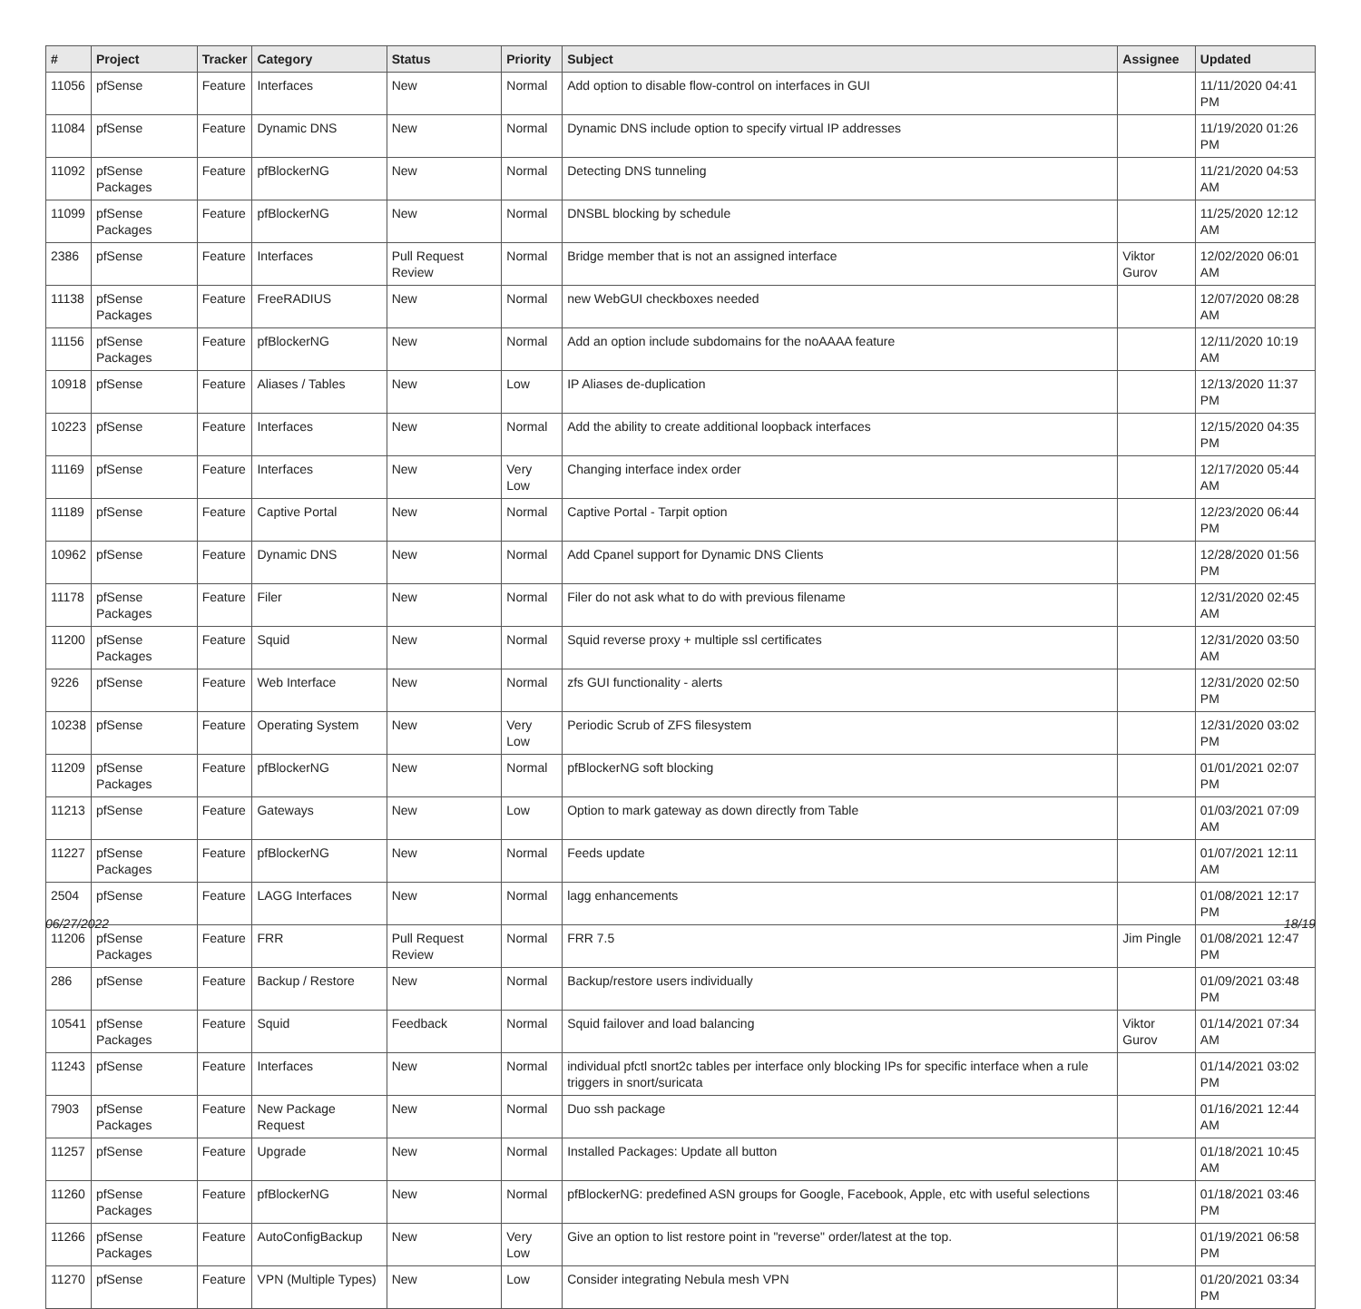| # | Project | Tracker | Category | Status | Priority | Subject | Assignee | Updated |
| --- | --- | --- | --- | --- | --- | --- | --- | --- |
| 11056 | pfSense | Feature | Interfaces | New | Normal | Add option to disable flow-control on interfaces in GUI | | 11/11/2020 04:41 PM |
| 11084 | pfSense | Feature | Dynamic DNS | New | Normal | Dynamic DNS include option to specify virtual IP addresses | | 11/19/2020 01:26 PM |
| 11092 | pfSense Packages | Feature | pfBlockerNG | New | Normal | Detecting DNS tunneling | | 11/21/2020 04:53 AM |
| 11099 | pfSense Packages | Feature | pfBlockerNG | New | Normal | DNSBL blocking by schedule | | 11/25/2020 12:12 AM |
| 2386 | pfSense | Feature | Interfaces | Pull Request Review | Normal | Bridge member that is not an assigned interface | Viktor Gurov | 12/02/2020 06:01 AM |
| 11138 | pfSense Packages | Feature | FreeRADIUS | New | Normal | new WebGUI checkboxes needed | | 12/07/2020 08:28 AM |
| 11156 | pfSense Packages | Feature | pfBlockerNG | New | Normal | Add an option include subdomains for the noAAAA feature | | 12/11/2020 10:19 AM |
| 10918 | pfSense | Feature | Aliases / Tables | New | Low | IP Aliases de-duplication | | 12/13/2020 11:37 PM |
| 10223 | pfSense | Feature | Interfaces | New | Normal | Add the ability to create additional loopback interfaces | | 12/15/2020 04:35 PM |
| 11169 | pfSense | Feature | Interfaces | New | Very Low | Changing interface index order | | 12/17/2020 05:44 AM |
| 11189 | pfSense | Feature | Captive Portal | New | Normal | Captive Portal - Tarpit option | | 12/23/2020 06:44 PM |
| 10962 | pfSense | Feature | Dynamic DNS | New | Normal | Add Cpanel support for Dynamic DNS Clients | | 12/28/2020 01:56 PM |
| 11178 | pfSense Packages | Feature | Filer | New | Normal | Filer do not ask what to do with previous filename | | 12/31/2020 02:45 AM |
| 11200 | pfSense Packages | Feature | Squid | New | Normal | Squid reverse proxy + multiple ssl certificates | | 12/31/2020 03:50 AM |
| 9226 | pfSense | Feature | Web Interface | New | Normal | zfs GUI functionality - alerts | | 12/31/2020 02:50 PM |
| 10238 | pfSense | Feature | Operating System | New | Very Low | Periodic Scrub of ZFS filesystem | | 12/31/2020 03:02 PM |
| 11209 | pfSense Packages | Feature | pfBlockerNG | New | Normal | pfBlockerNG soft blocking | | 01/01/2021 02:07 PM |
| 11213 | pfSense | Feature | Gateways | New | Low | Option to mark gateway as down directly from Table | | 01/03/2021 07:09 AM |
| 11227 | pfSense Packages | Feature | pfBlockerNG | New | Normal | Feeds update | | 01/07/2021 12:11 AM |
| 2504 | pfSense | Feature | LAGG Interfaces | New | Normal | lagg enhancements | | 01/08/2021 12:17 PM |
| 11206 | pfSense Packages | Feature | FRR | Pull Request Review | Normal | FRR 7.5 | Jim Pingle | 01/08/2021 12:47 PM |
| 286 | pfSense | Feature | Backup / Restore | New | Normal | Backup/restore users individually | | 01/09/2021 03:48 PM |
| 10541 | pfSense Packages | Feature | Squid | Feedback | Normal | Squid failover and load balancing | Viktor Gurov | 01/14/2021 07:34 AM |
| 11243 | pfSense | Feature | Interfaces | New | Normal | individual pfctl snort2c tables per interface only blocking IPs for specific interface when a rule triggers in snort/suricata | | 01/14/2021 03:02 PM |
| 7903 | pfSense Packages | Feature | New Package Request | New | Normal | Duo ssh package | | 01/16/2021 12:44 AM |
| 11257 | pfSense | Feature | Upgrade | New | Normal | Installed Packages: Update all button | | 01/18/2021 10:45 AM |
| 11260 | pfSense Packages | Feature | pfBlockerNG | New | Normal | pfBlockerNG: predefined ASN groups for Google, Facebook, Apple, etc with useful selections | | 01/18/2021 03:46 PM |
| 11266 | pfSense Packages | Feature | AutoConfigBackup | New | Very Low | Give an option to list restore point in "reverse" order/latest at the top. | | 01/19/2021 06:58 PM |
| 11270 | pfSense | Feature | VPN (Multiple Types) | New | Low | Consider integrating Nebula mesh VPN | | 01/20/2021 03:34 PM |
06/27/2022 18/19